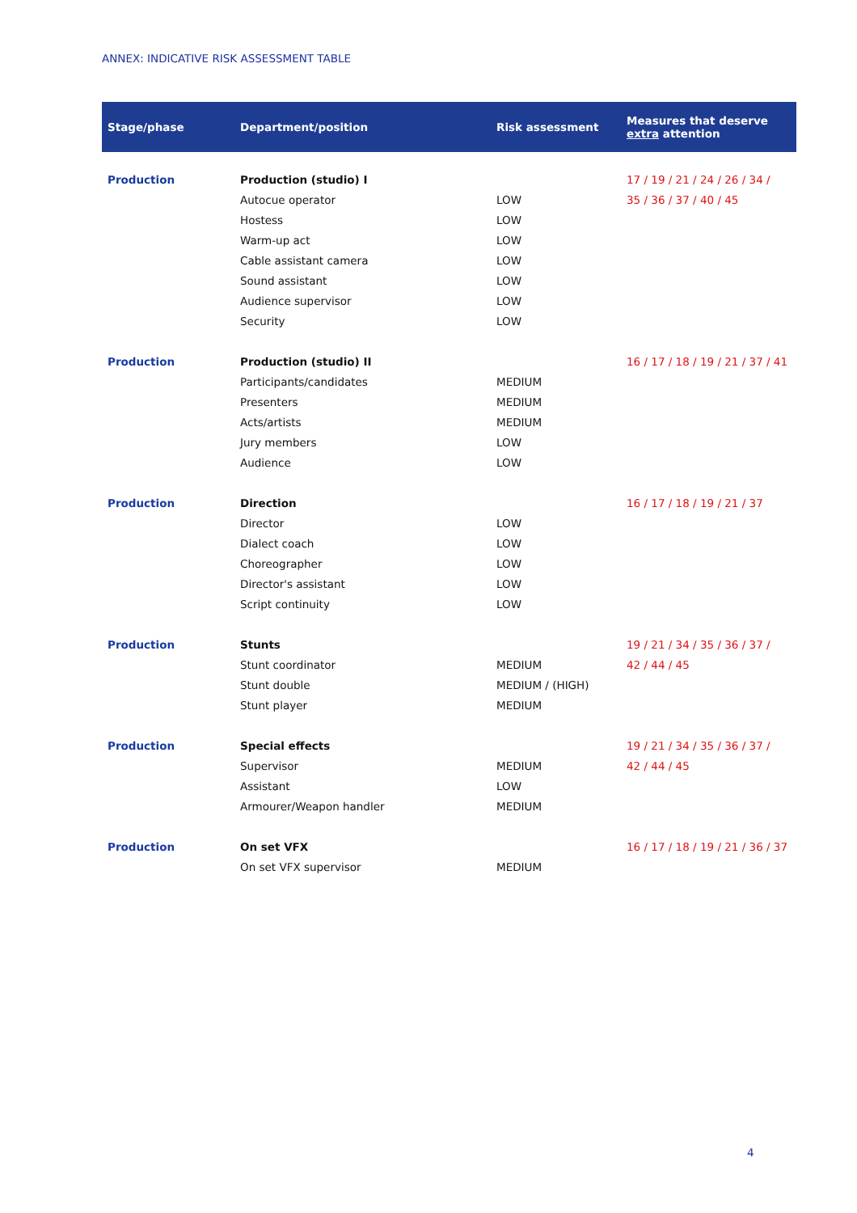ANNEX: INDICATIVE RISK ASSESSMENT TABLE
| Stage/phase | Department/position | Risk assessment | Measures that deserve extra attention |
| --- | --- | --- | --- |
| Production | Production (studio) I | | 17 / 19 / 21 / 24 / 26 / 34 / 35 / 36 / 37 / 40 / 45 |
| | Autocue operator | LOW | |
| | Hostess | LOW | |
| | Warm-up act | LOW | |
| | Cable assistant camera | LOW | |
| | Sound assistant | LOW | |
| | Audience supervisor | LOW | |
| | Security | LOW | |
| Production | Production (studio) II | | 16 / 17 / 18 / 19 / 21 / 37 / 41 |
| | Participants/candidates | MEDIUM | |
| | Presenters | MEDIUM | |
| | Acts/artists | MEDIUM | |
| | Jury members | LOW | |
| | Audience | LOW | |
| Production | Direction | | 16 / 17 / 18 / 19 / 21 / 37 |
| | Director | LOW | |
| | Dialect coach | LOW | |
| | Choreographer | LOW | |
| | Director's assistant | LOW | |
| | Script continuity | LOW | |
| Production | Stunts | | 19 / 21 / 34 / 35 / 36 / 37 / 42 / 44 / 45 |
| | Stunt coordinator | MEDIUM | |
| | Stunt double | MEDIUM / (HIGH) | |
| | Stunt player | MEDIUM | |
| Production | Special effects | | 19 / 21 / 34 / 35 / 36 / 37 / 42 / 44 / 45 |
| | Supervisor | MEDIUM | |
| | Assistant | LOW | |
| | Armourer/Weapon handler | MEDIUM | |
| Production | On set VFX | | 16 / 17 / 18 / 19 / 21 / 36 / 37 |
| | On set VFX supervisor | MEDIUM | |
4